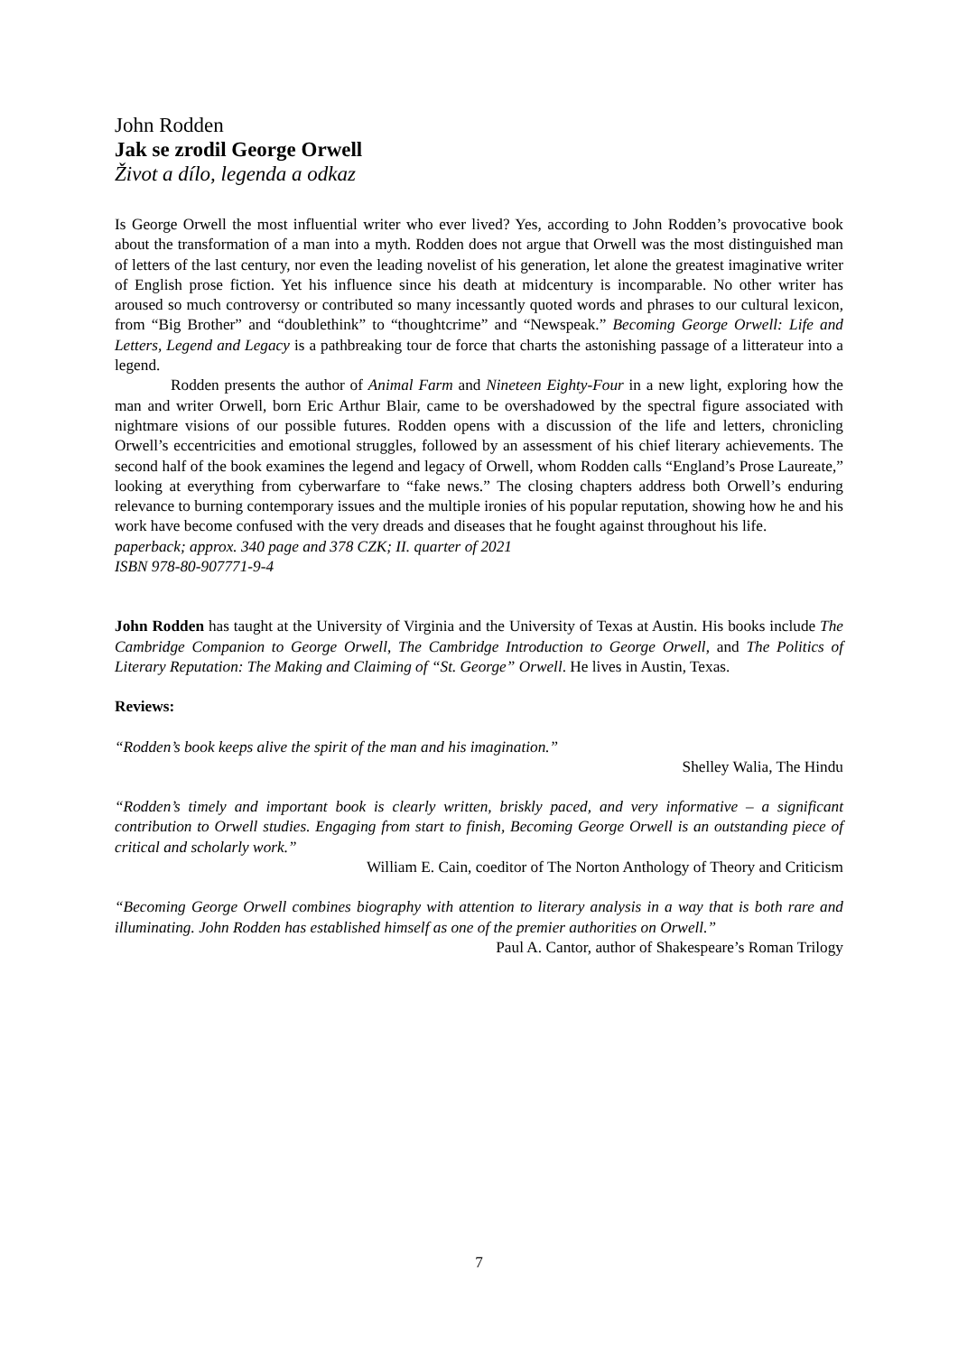John Rodden
Jak se zrodil George Orwell
Život a dílo, legenda a odkaz
Is George Orwell the most influential writer who ever lived? Yes, according to John Rodden’s provocative book about the transformation of a man into a myth. Rodden does not argue that Orwell was the most distinguished man of letters of the last century, nor even the leading novelist of his generation, let alone the greatest imaginative writer of English prose fiction. Yet his influence since his death at midcentury is incomparable. No other writer has aroused so much controversy or contributed so many incessantly quoted words and phrases to our cultural lexicon, from “Big Brother” and “doublethink” to “thoughtcrime” and “Newspeak.” Becoming George Orwell: Life and Letters, Legend and Legacy is a pathbreaking tour de force that charts the astonishing passage of a litterateur into a legend.
Rodden presents the author of Animal Farm and Nineteen Eighty-Four in a new light, exploring how the man and writer Orwell, born Eric Arthur Blair, came to be overshadowed by the spectral figure associated with nightmare visions of our possible futures. Rodden opens with a discussion of the life and letters, chronicling Orwell’s eccentricities and emotional struggles, followed by an assessment of his chief literary achievements. The second half of the book examines the legend and legacy of Orwell, whom Rodden calls “England’s Prose Laureate,” looking at everything from cyberwarfare to “fake news.” The closing chapters address both Orwell’s enduring relevance to burning contemporary issues and the multiple ironies of his popular reputation, showing how he and his work have become confused with the very dreads and diseases that he fought against throughout his life.
paperback; approx. 340 page and 378 CZK; II. quarter of 2021
ISBN 978-80-907771-9-4
John Rodden has taught at the University of Virginia and the University of Texas at Austin. His books include The Cambridge Companion to George Orwell, The Cambridge Introduction to George Orwell, and The Politics of Literary Reputation: The Making and Claiming of “St. George” Orwell. He lives in Austin, Texas.
Reviews:
“Rodden’s book keeps alive the spirit of the man and his imagination.”
Shelley Walia, The Hindu
“Rodden’s timely and important book is clearly written, briskly paced, and very informative – a significant contribution to Orwell studies. Engaging from start to finish, Becoming George Orwell is an outstanding piece of critical and scholarly work.”
William E. Cain, coeditor of The Norton Anthology of Theory and Criticism
“Becoming George Orwell combines biography with attention to literary analysis in a way that is both rare and illuminating. John Rodden has established himself as one of the premier authorities on Orwell.”
Paul A. Cantor, author of Shakespeare’s Roman Trilogy
7